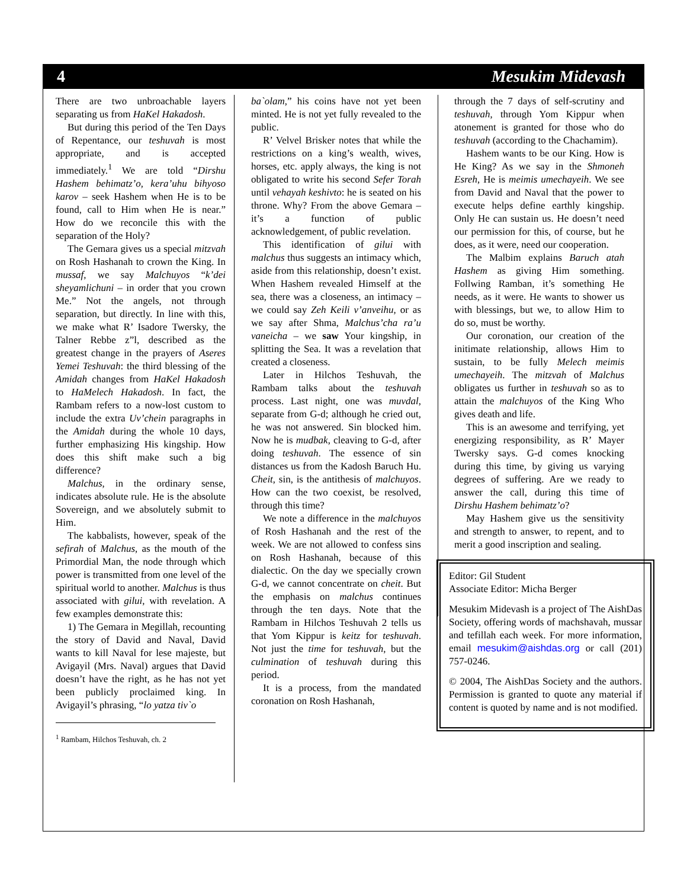4 Mesukim Midevash
There are two unbroachable layers separating us from HaKel Hakadosh.
But during this period of the Ten Days of Repentance, our teshuvah is most appropriate, and is accepted immediately.<sup>1</sup> We are told “Dirshu Hashem behimatz’o, kera’uhu bihyoso karov – seek Hashem when He is to be found, call to Him when He is near.” How do we reconcile this with the separation of the Holy?
The Gemara gives us a special mitzvah on Rosh Hashanah to crown the King. In mussaf, we say Malchuyos “k’dei sheyamlichuni – in order that you crown Me.” Not the angels, not through separation, but directly. In line with this, we make what R’ Isadore Twersky, the Talner Rebbe z”l, described as the greatest change in the prayers of Aseres Yemei Teshuvah: the third blessing of the Amidah changes from HaKel Hakadosh to HaMelech Hakadosh. In fact, the Rambam refers to a now-lost custom to include the extra Uv’chein paragraphs in the Amidah during the whole 10 days, further emphasizing His kingship. How does this shift make such a big difference?
Malchus, in the ordinary sense, indicates absolute rule. He is the absolute Sovereign, and we absolutely submit to Him.
The kabbalists, however, speak of the sefirah of Malchus, as the mouth of the Primordial Man, the node through which power is transmitted from one level of the spiritual world to another. Malchus is thus associated with gilui, with revelation. A few examples demonstrate this:
1) The Gemara in Megillah, recounting the story of David and Naval, David wants to kill Naval for lese majeste, but Avigayil (Mrs. Naval) argues that David doesn’t have the right, as he has not yet been publicly proclaimed king. In Avigayil’s phrasing, “lo yatza tiv`o
<sup>1</sup> Rambam, Hilchos Teshuvah, ch. 2
ba`olam,” his coins have not yet been minted. He is not yet fully revealed to the public.
R’ Velvel Brisker notes that while the restrictions on a king’s wealth, wives, horses, etc. apply always, the king is not obligated to write his second Sefer Torah until vehayah keshivto: he is seated on his throne. Why? From the above Gemara – it’s a function of public acknowledgement, of public revelation.
This identification of gilui with malchus thus suggests an intimacy which, aside from this relationship, doesn’t exist. When Hashem revealed Himself at the sea, there was a closeness, an intimacy – we could say Zeh Keili v’anveihu, or as we say after Shma, Malchus’cha ra’u vaneicha – we saw Your kingship, in splitting the Sea. It was a revelation that created a closeness.
Later in Hilchos Teshuvah, the Rambam talks about the teshuvah process. Last night, one was muvdal, separate from G-d; although he cried out, he was not answered. Sin blocked him. Now he is mudbak, cleaving to G-d, after doing teshuvah. The essence of sin distances us from the Kadosh Baruch Hu. Cheit, sin, is the antithesis of malchuyos. How can the two coexist, be resolved, through this time?
We note a difference in the malchuyos of Rosh Hashanah and the rest of the week. We are not allowed to confess sins on Rosh Hashanah, because of this dialectic. On the day we specially crown G-d, we cannot concentrate on cheit. But the emphasis on malchus continues through the ten days. Note that the Rambam in Hilchos Teshuvah 2 tells us that Yom Kippur is keitz for teshuvah. Not just the time for teshuvah, but the culmination of teshuvah during this period.
It is a process, from the mandated coronation on Rosh Hashanah,
through the 7 days of self-scrutiny and teshuvah, through Yom Kippur when atonement is granted for those who do teshuvah (according to the Chachamim).
Hashem wants to be our King. How is He King? As we say in the Shmoneh Esreh, He is meimis umechayeih. We see from David and Naval that the power to execute helps define earthly kingship. Only He can sustain us. He doesn’t need our permission for this, of course, but he does, as it were, need our cooperation.
The Malbim explains Baruch atah Hashem as giving Him something. Follwing Ramban, it’s something He needs, as it were. He wants to shower us with blessings, but we, to allow Him to do so, must be worthy.
Our coronation, our creation of the initimate relationship, allows Him to sustain, to be fully Melech meimis umechayeih. The mitzvah of Malchus obligates us further in teshuvah so as to attain the malchuyos of the King Who gives death and life.
This is an awesome and terrifying, yet energizing responsibility, as R’ Mayer Twersky says. G-d comes knocking during this time, by giving us varying degrees of suffering. Are we ready to answer the call, during this time of Dirshu Hashem behimatz’o?
May Hashem give us the sensitivity and strength to answer, to repent, and to merit a good inscription and sealing.
Editor: Gil Student
Associate Editor: Micha Berger
Mesukim Midevash is a project of The AishDas Society, offering words of machshavah, mussar and tefillah each week. For more information, email mesukim@aishdas.org or call (201) 757-0246.
© 2004, The AishDas Society and the authors. Permission is granted to quote any material if content is quoted by name and is not modified.